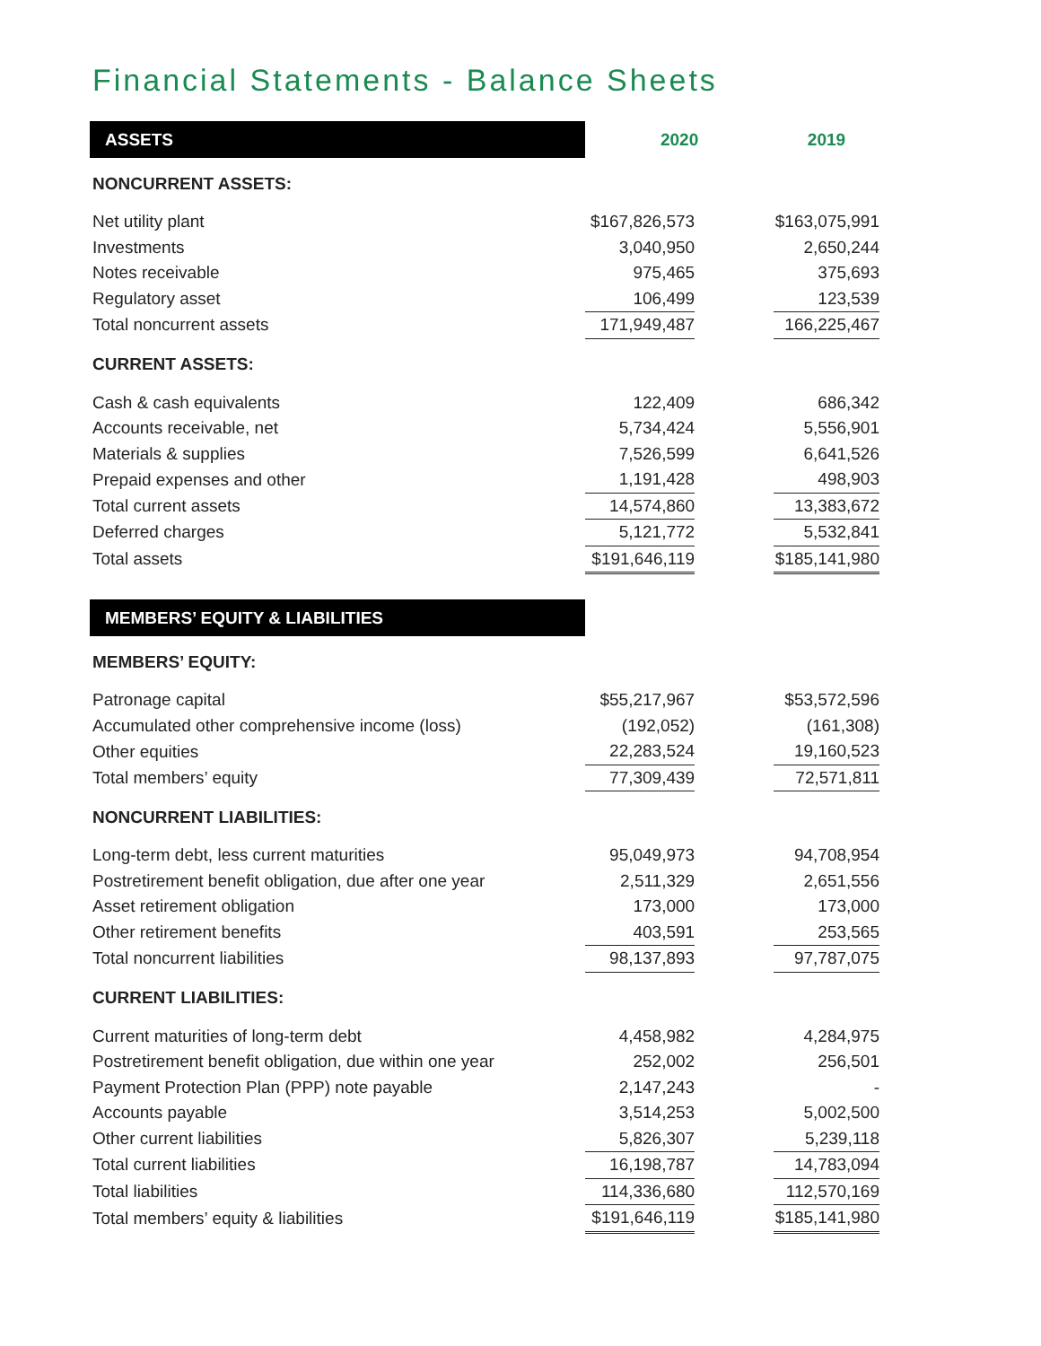Financial Statements - Balance Sheets
| ASSETS | 2020 | | 2019 | |
| NONCURRENT ASSETS: | | | | |
| Net utility plant | $167,826,573 | | $163,075,991 | |
| Investments | 3,040,950 | | 2,650,244 | |
| Notes receivable | 975,465 | | 375,693 | |
| Regulatory asset | 106,499 | | 123,539 | |
| Total noncurrent assets | 171,949,487 | | 166,225,467 | |
| CURRENT ASSETS: | | | | |
| Cash & cash equivalents | 122,409 | | 686,342 | |
| Accounts receivable, net | 5,734,424 | | 5,556,901 | |
| Materials & supplies | 7,526,599 | | 6,641,526 | |
| Prepaid expenses and other | 1,191,428 | | 498,903 | |
| Total current assets | 14,574,860 | | 13,383,672 | |
| Deferred charges | 5,121,772 | | 5,532,841 | |
| Total assets | $191,646,119 | | $185,141,980 | |
| MEMBERS’ EQUITY & LIABILITIES | | | | |
| MEMBERS’ EQUITY: | | | | |
| Patronage capital | $55,217,967 | | $53,572,596 | |
| Accumulated other comprehensive income (loss) | (192,052) | | (161,308) | |
| Other equities | 22,283,524 | | 19,160,523 | |
| Total members’ equity | 77,309,439 | | 72,571,811 | |
| NONCURRENT LIABILITIES: | | | | |
| Long-term debt, less current maturities | 95,049,973 | | 94,708,954 | |
| Postretirement benefit obligation, due after one year | 2,511,329 | | 2,651,556 | |
| Asset retirement obligation | 173,000 | | 173,000 | |
| Other retirement benefits | 403,591 | | 253,565 | |
| Total noncurrent liabilities | 98,137,893 | | 97,787,075 | |
| CURRENT LIABILITIES: | | | | |
| Current maturities of long-term debt | 4,458,982 | | 4,284,975 | |
| Postretirement benefit obligation, due within one year | 252,002 | | 256,501 | |
| Payment Protection Plan (PPP) note payable | 2,147,243 | | - | |
| Accounts payable | 3,514,253 | | 5,002,500 | |
| Other current liabilities | 5,826,307 | | 5,239,118 | |
| Total current liabilities | 16,198,787 | | 14,783,094 | |
| Total liabilities | 114,336,680 | | 112,570,169 | |
| Total members’ equity & liabilities | $191,646,119 | | $185,141,980 | |